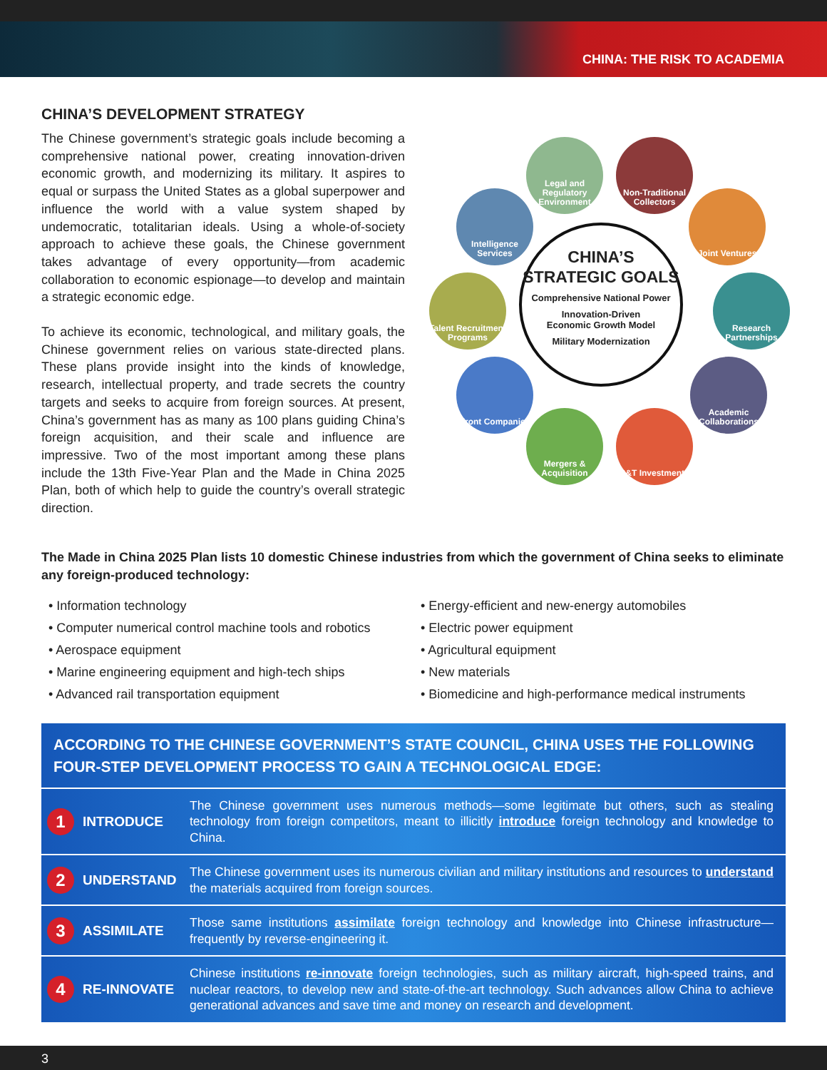CHINA: THE RISK TO ACADEMIA
CHINA’S DEVELOPMENT STRATEGY
The Chinese government’s strategic goals include becoming a comprehensive national power, creating innovation-driven economic growth, and modernizing its military. It aspires to equal or surpass the United States as a global superpower and influence the world with a value system shaped by undemocratic, totalitarian ideals. Using a whole-of-society approach to achieve these goals, the Chinese government takes advantage of every opportunity—from academic collaboration to economic espionage—to develop and maintain a strategic economic edge.
To achieve its economic, technological, and military goals, the Chinese government relies on various state-directed plans. These plans provide insight into the kinds of knowledge, research, intellectual property, and trade secrets the country targets and seeks to acquire from foreign sources. At present, China’s government has as many as 100 plans guiding China’s foreign acquisition, and their scale and influence are impressive. Two of the most important among these plans include the 13th Five-Year Plan and the Made in China 2025 Plan, both of which help to guide the country’s overall strategic direction.
Legal and Regulatory Environment
Non-Traditional Collectors
Intelligence Services
Joint Ventures
Talent Recruitment Programs
Research Partnerships
Front Companies
Academic Collaborations
Mergers & Acquisition
S&T Investments
CHINA’S
STRATEGIC GOALS
Comprehensive National Power
Innovation-Driven
Economic Growth Model
Military Modernization
The Made in China 2025 Plan lists 10 domestic Chinese industries from which the government of China seeks to eliminate any foreign-produced technology:
• Information technology
• Computer numerical control machine tools and robotics
• Aerospace equipment
• Marine engineering equipment and high-tech ships
• Advanced rail transportation equipment
• Energy-efficient and new-energy automobiles
• Electric power equipment
• Agricultural equipment
• New materials
• Biomedicine and high-performance medical instruments
ACCORDING TO THE CHINESE GOVERNMENT’S STATE COUNCIL, CHINA USES THE FOLLOWING FOUR-STEP DEVELOPMENT PROCESS TO GAIN A TECHNOLOGICAL EDGE:
1
INTRODUCE
The Chinese government uses numerous methods—some legitimate but others, such as stealing technology from foreign competitors, meant to illicitly introduce foreign technology and knowledge to China.
2
UNDERSTAND
The Chinese government uses its numerous civilian and military institutions and resources to understand the materials acquired from foreign sources.
3
ASSIMILATE
Those same institutions assimilate foreign technology and knowledge into Chinese infrastructure—frequently by reverse-engineering it.
4
RE-INNOVATE
Chinese institutions re-innovate foreign technologies, such as military aircraft, high-speed trains, and nuclear reactors, to develop new and state-of-the-art technology. Such advances allow China to achieve generational advances and save time and money on research and development.
3